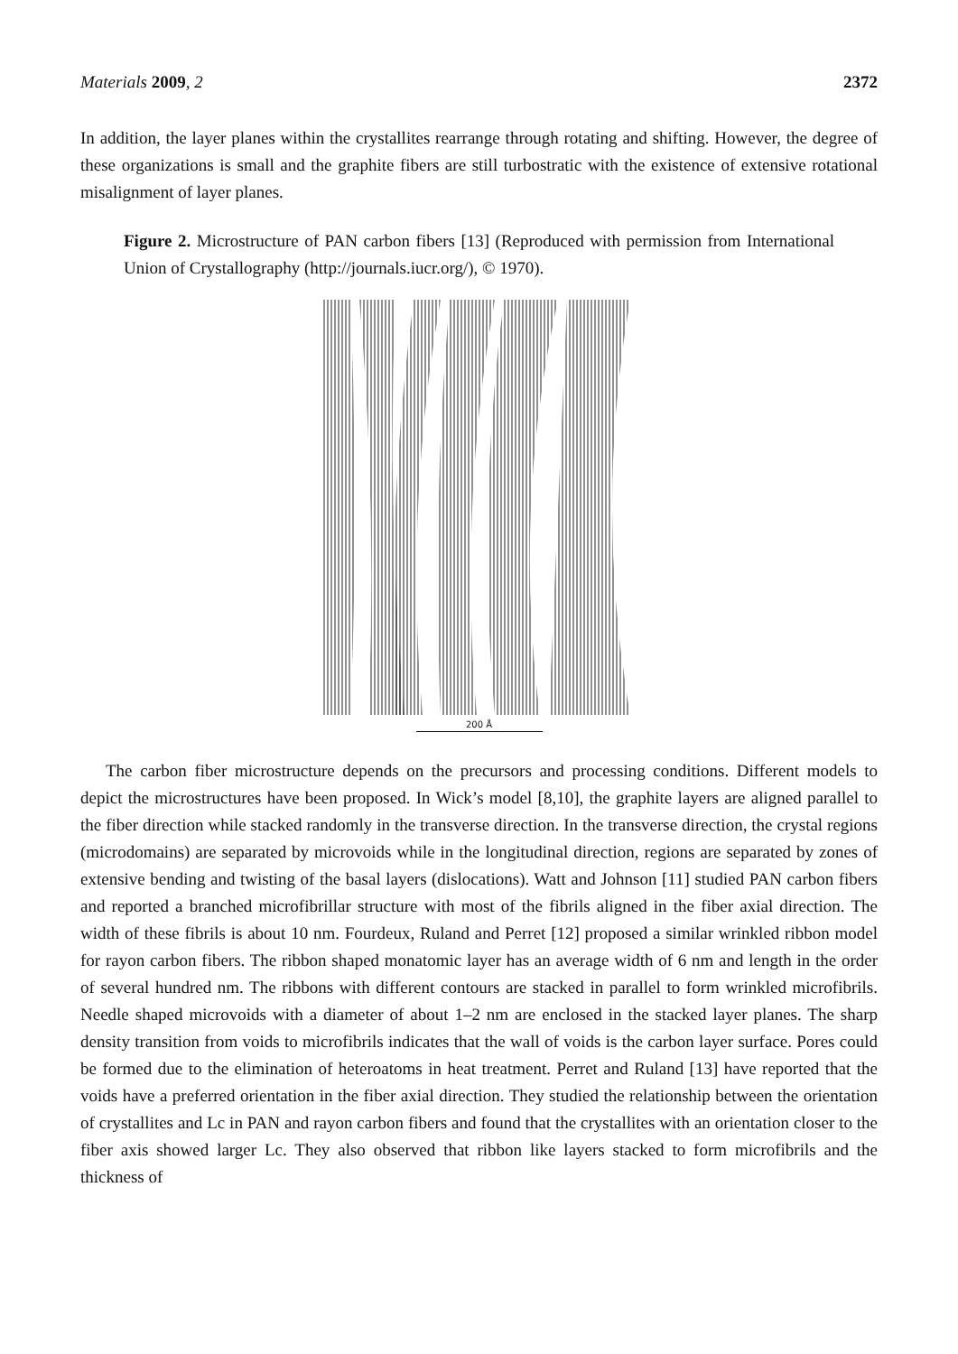Materials 2009, 2 2372
In addition, the layer planes within the crystallites rearrange through rotating and shifting. However, the degree of these organizations is small and the graphite fibers are still turbostratic with the existence of extensive rotational misalignment of layer planes.
Figure 2. Microstructure of PAN carbon fibers [13] (Reproduced with permission from International Union of Crystallography (http://journals.iucr.org/), © 1970).
200 Å
The carbon fiber microstructure depends on the precursors and processing conditions. Different models to depict the microstructures have been proposed. In Wick’s model [8,10], the graphite layers are aligned parallel to the fiber direction while stacked randomly in the transverse direction. In the transverse direction, the crystal regions (microdomains) are separated by microvoids while in the longitudinal direction, regions are separated by zones of extensive bending and twisting of the basal layers (dislocations). Watt and Johnson [11] studied PAN carbon fibers and reported a branched microfibrillar structure with most of the fibrils aligned in the fiber axial direction. The width of these fibrils is about 10 nm. Fourdeux, Ruland and Perret [12] proposed a similar wrinkled ribbon model for rayon carbon fibers. The ribbon shaped monatomic layer has an average width of 6 nm and length in the order of several hundred nm. The ribbons with different contours are stacked in parallel to form wrinkled microfibrils. Needle shaped microvoids with a diameter of about 1–2 nm are enclosed in the stacked layer planes. The sharp density transition from voids to microfibrils indicates that the wall of voids is the carbon layer surface. Pores could be formed due to the elimination of heteroatoms in heat treatment. Perret and Ruland [13] have reported that the voids have a preferred orientation in the fiber axial direction. They studied the relationship between the orientation of crystallites and Lc in PAN and rayon carbon fibers and found that the crystallites with an orientation closer to the fiber axis showed larger Lc. They also observed that ribbon like layers stacked to form microfibrils and the thickness of